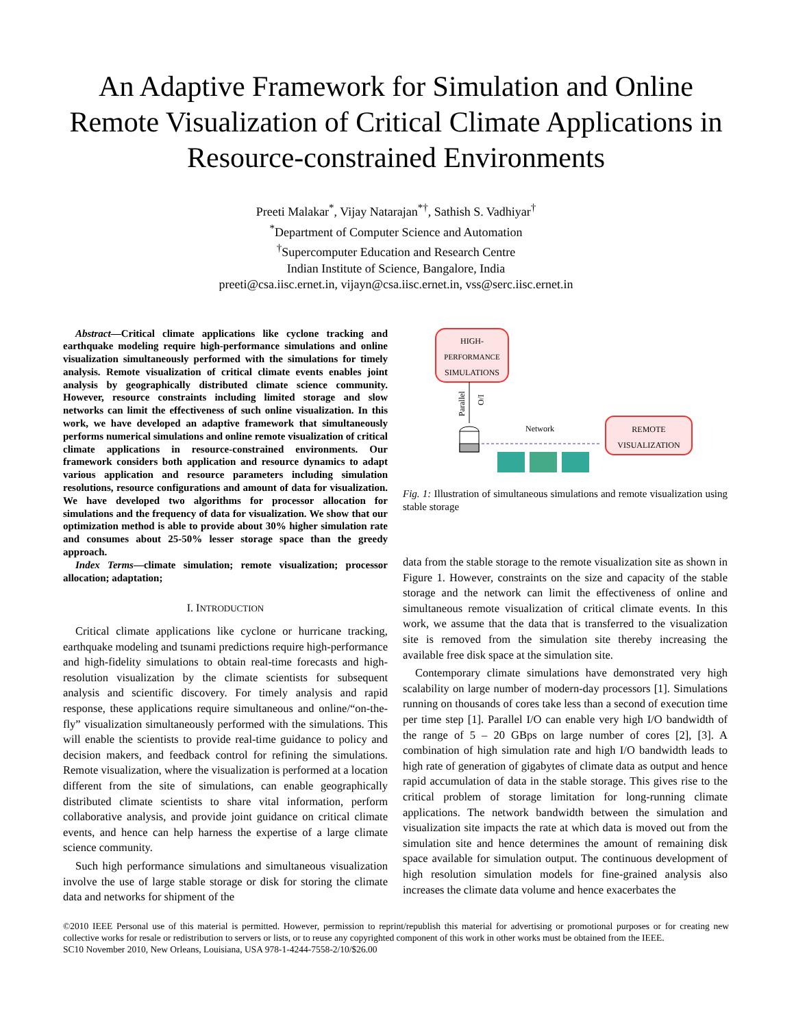An Adaptive Framework for Simulation and Online Remote Visualization of Critical Climate Applications in Resource-constrained Environments
Preeti Malakar<sup>*</sup>, Vijay Natarajan<sup>*†</sup>, Sathish S. Vadhiyar<sup>†</sup>
<sup>*</sup> Department of Computer Science and Automation
<sup>†</sup> Supercomputer Education and Research Centre
Indian Institute of Science, Bangalore, India
preeti@csa.iisc.ernet.in, vijayn@csa.iisc.ernet.in, vss@serc.iisc.ernet.in
Abstract—Critical climate applications like cyclone tracking and earthquake modeling require high-performance simulations and online visualization simultaneously performed with the simulations for timely analysis. Remote visualization of critical climate events enables joint analysis by geographically distributed climate science community. However, resource constraints including limited storage and slow networks can limit the effectiveness of such online visualization. In this work, we have developed an adaptive framework that simultaneously performs numerical simulations and online remote visualization of critical climate applications in resource-constrained environments. Our framework considers both application and resource dynamics to adapt various application and resource parameters including simulation resolutions, resource configurations and amount of data for visualization. We have developed two algorithms for processor allocation for simulations and the frequency of data for visualization. We show that our optimization method is able to provide about 30% higher simulation rate and consumes about 25-50% lesser storage space than the greedy approach.
Index Terms—climate simulation; remote visualization; processor allocation; adaptation;
I. INTRODUCTION
Critical climate applications like cyclone or hurricane tracking, earthquake modeling and tsunami predictions require high-performance and high-fidelity simulations to obtain real-time forecasts and high-resolution visualization by the climate scientists for subsequent analysis and scientific discovery. For timely analysis and rapid response, these applications require simultaneous and online/“on-the-fly” visualization simultaneously performed with the simulations. This will enable the scientists to provide real-time guidance to policy and decision makers, and feedback control for refining the simulations. Remote visualization, where the visualization is performed at a location different from the site of simulations, can enable geographically distributed climate scientists to share vital information, perform collaborative analysis, and provide joint guidance on critical climate events, and hence can help harness the expertise of a large climate science community.
Such high performance simulations and simultaneous visualization involve the use of large stable storage or disk for storing the climate data and networks for shipment of the
HIGH-
PERFORMANCE
SIMULATIONS
Parallel
I/O
Network
REMOTE
VISUALIZATION
Fig. 1: Illustration of simultaneous simulations and remote visualization using stable storage
data from the stable storage to the remote visualization site as shown in Figure 1. However, constraints on the size and capacity of the stable storage and the network can limit the effectiveness of online and simultaneous remote visualization of critical climate events. In this work, we assume that the data that is transferred to the visualization site is removed from the simulation site thereby increasing the available free disk space at the simulation site.
Contemporary climate simulations have demonstrated very high scalability on large number of modern-day processors [1]. Simulations running on thousands of cores take less than a second of execution time per time step [1]. Parallel I/O can enable very high I/O bandwidth of the range of 5 – 20 GBps on large number of cores [2], [3]. A combination of high simulation rate and high I/O bandwidth leads to high rate of generation of gigabytes of climate data as output and hence rapid accumulation of data in the stable storage. This gives rise to the critical problem of storage limitation for long-running climate applications. The network bandwidth between the simulation and visualization site impacts the rate at which data is moved out from the simulation site and hence determines the amount of remaining disk space available for simulation output. The continuous development of high resolution simulation models for fine-grained analysis also increases the climate data volume and hence exacerbates the
©2010 IEEE Personal use of this material is permitted. However, permission to reprint/republish this material for advertising or promotional purposes or for creating new collective works for resale or redistribution to servers or lists, or to reuse any copyrighted component of this work in other works must be obtained from the IEEE.
SC10 November 2010, New Orleans, Louisiana, USA 978-1-4244-7558-2/10/$26.00